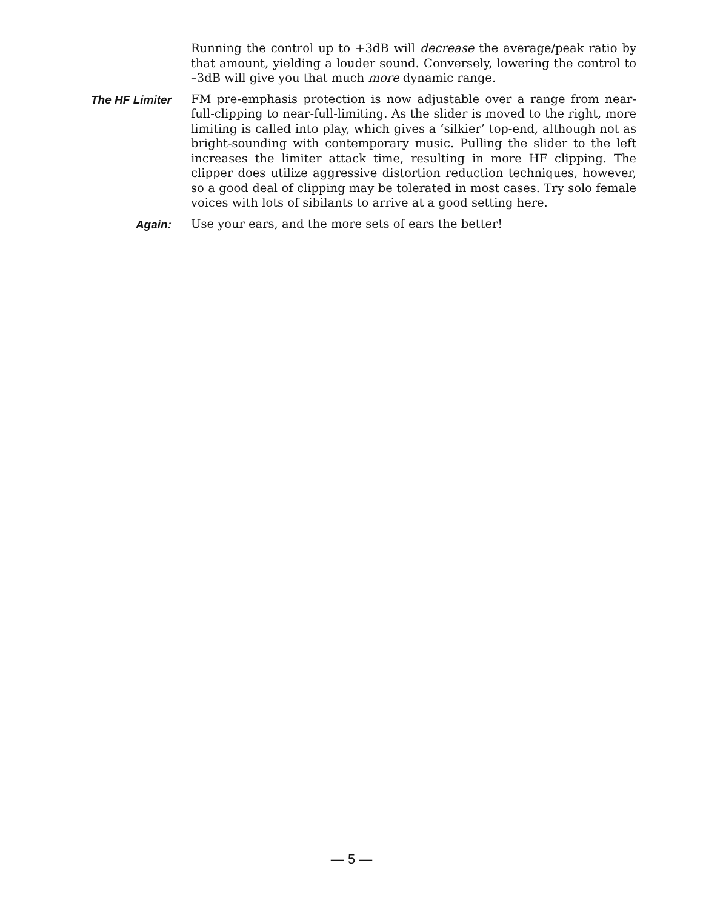Running the control up to +3dB will decrease the average/peak ratio by that amount, yielding a louder sound. Conversely, lowering the control to –3dB will give you that much more dynamic range.
The HF Limiter
FM pre-emphasis protection is now adjustable over a range from near-full-clipping to near-full-limiting. As the slider is moved to the right, more limiting is called into play, which gives a ‘silkier’ top-end, although not as bright-sounding with contemporary music. Pulling the slider to the left increases the limiter attack time, resulting in more HF clipping. The clipper does utilize aggressive distortion reduction techniques, however, so a good deal of clipping may be tolerated in most cases. Try solo female voices with lots of sibilants to arrive at a good setting here.
Again:
Use your ears, and the more sets of ears the better!
— 5 —